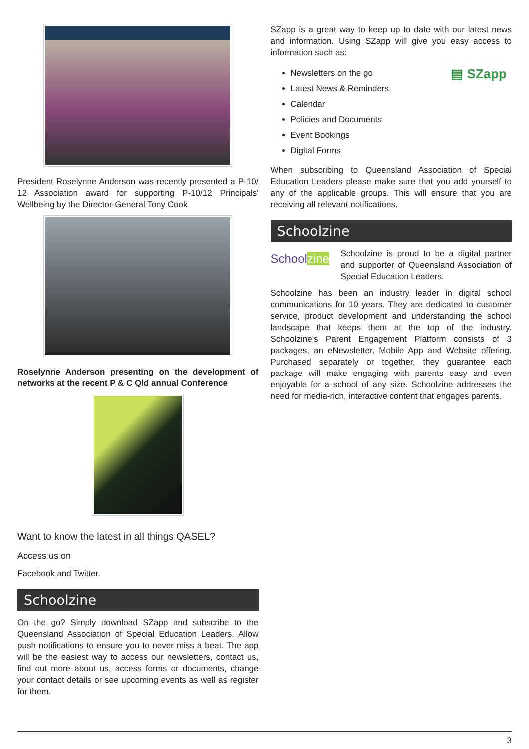President Roselynne Anderson was recently presented a P-10/ 12 Association award for supporting P-10/12 Principals' Wellbeing by the Director-General Tony Cook
Roselynne Anderson presenting on the development of networks at the recent P & C Qld annual Conference
Want to know the latest in all things QASEL?
Access us on
Facebook and Twitter.
Schoolzine
On the go? Simply download SZapp and subscribe to the Queensland Association of Special Education Leaders. Allow push notifications to ensure you to never miss a beat. The app will be the easiest way to access our newsletters, contact us, find out more about us, access forms or documents, change your contact details or see upcoming events as well as register for them.
SZapp is a great way to keep up to date with our latest news and information. Using SZapp will give you easy access to information such as:
Newsletters on the go
Latest News & Reminders
Calendar
Policies and Documents
Event Bookings
Digital Forms
▤ SZapp
When subscribing to Queensland Association of Special Education Leaders please make sure that you add yourself to any of the applicable groups. This will ensure that you are receiving all relevant notifications.
Schoolzine
Schoolzine
Schoolzine is proud to be a digital partner and supporter of Queensland Association of Special Education Leaders.
Schoolzine has been an industry leader in digital school communications for 10 years. They are dedicated to customer service, product development and understanding the school landscape that keeps them at the top of the industry. Schoolzine's Parent Engagement Platform consists of 3 packages, an eNewsletter, Mobile App and Website offering. Purchased separately or together, they guarantee each package will make engaging with parents easy and even enjoyable for a school of any size. Schoolzine addresses the need for media-rich, interactive content that engages parents.
3